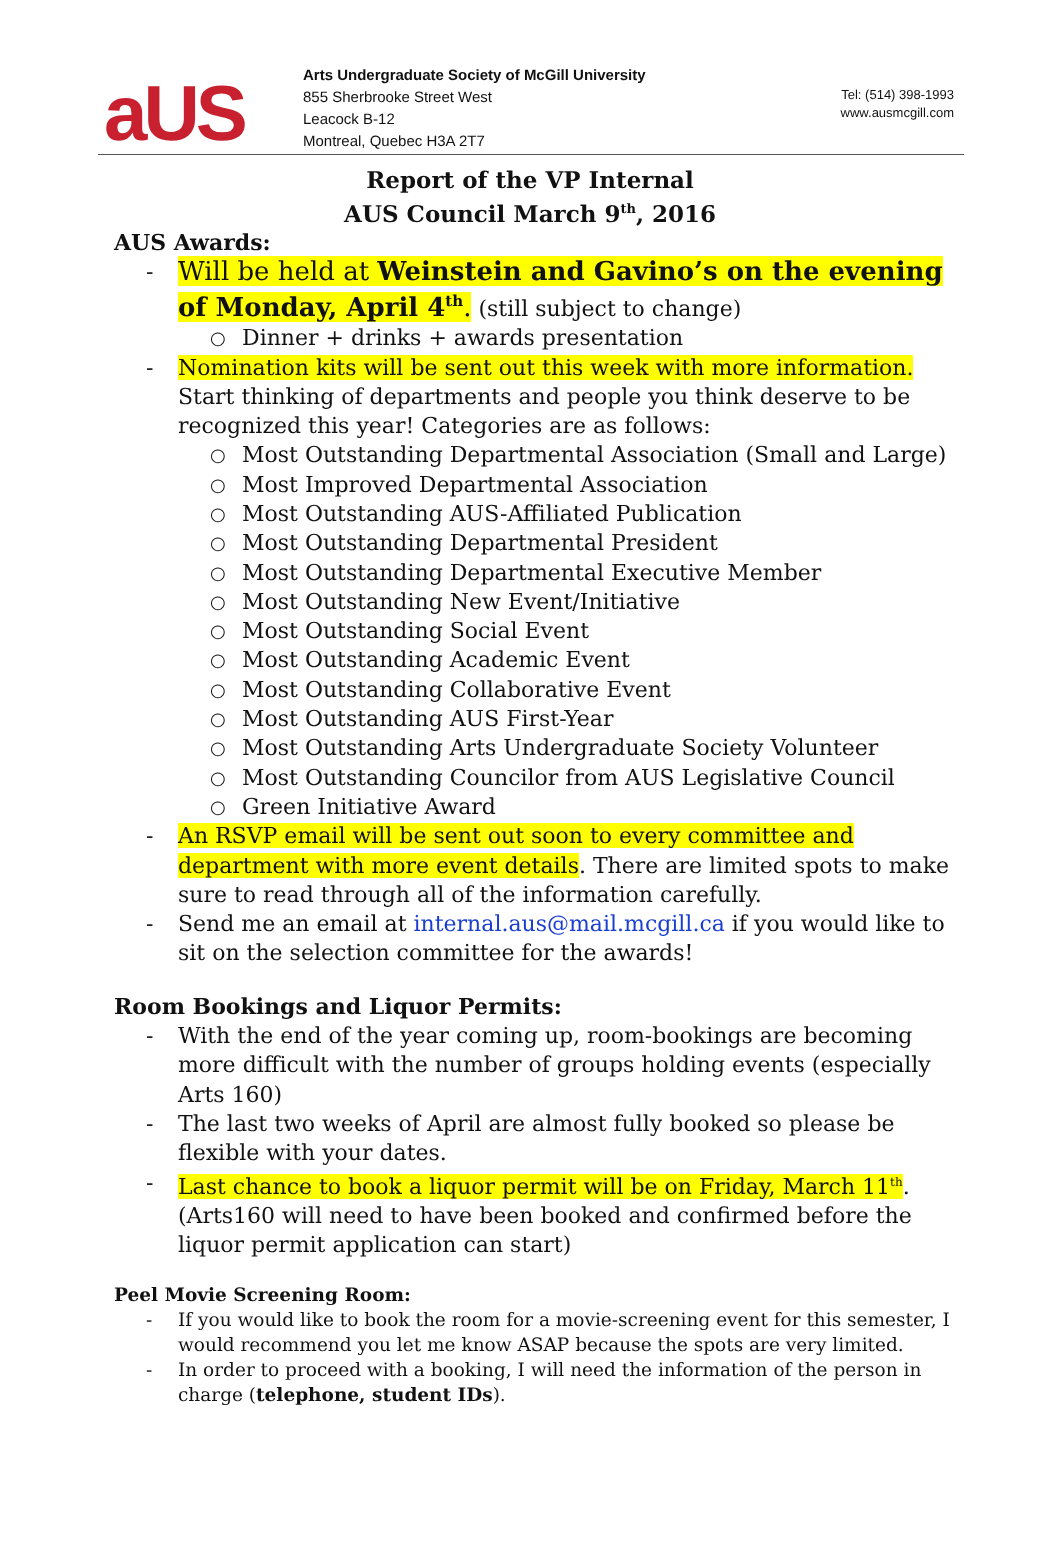aUS
Arts Undergraduate Society of McGill University
855 Sherbrooke Street West
Leacock B-12
Montreal, Quebec H3A 2T7
Tel: (514) 398-1993
www.ausmcgill.com
Report of the VP Internal
AUS Council March 9<sup>th</sup>, 2016
AUS Awards:
Will be held at Weinstein and Gavino’s on the evening of Monday, April 4<sup>th</sup>. (still subject to change)
Dinner + drinks + awards presentation
Nomination kits will be sent out this week with more information. Start thinking of departments and people you think deserve to be recognized this year! Categories are as follows:
Most Outstanding Departmental Association (Small and Large)
Most Improved Departmental Association
Most Outstanding AUS-Affiliated Publication
Most Outstanding Departmental President
Most Outstanding Departmental Executive Member
Most Outstanding New Event/Initiative
Most Outstanding Social Event
Most Outstanding Academic Event
Most Outstanding Collaborative Event
Most Outstanding AUS First-Year
Most Outstanding Arts Undergraduate Society Volunteer
Most Outstanding Councilor from AUS Legislative Council
Green Initiative Award
An RSVP email will be sent out soon to every committee and department with more event details. There are limited spots to make sure to read through all of the information carefully.
Send me an email at internal.aus@mail.mcgill.ca if you would like to sit on the selection committee for the awards!
Room Bookings and Liquor Permits:
With the end of the year coming up, room-bookings are becoming more difficult with the number of groups holding events (especially Arts 160)
The last two weeks of April are almost fully booked so please be flexible with your dates.
Last chance to book a liquor permit will be on Friday, March 11<sup>th</sup>. (Arts160 will need to have been booked and confirmed before the liquor permit application can start)
Peel Movie Screening Room:
If you would like to book the room for a movie-screening event for this semester, I would recommend you let me know ASAP because the spots are very limited.
In order to proceed with a booking, I will need the information of the person in charge (telephone, student IDs).